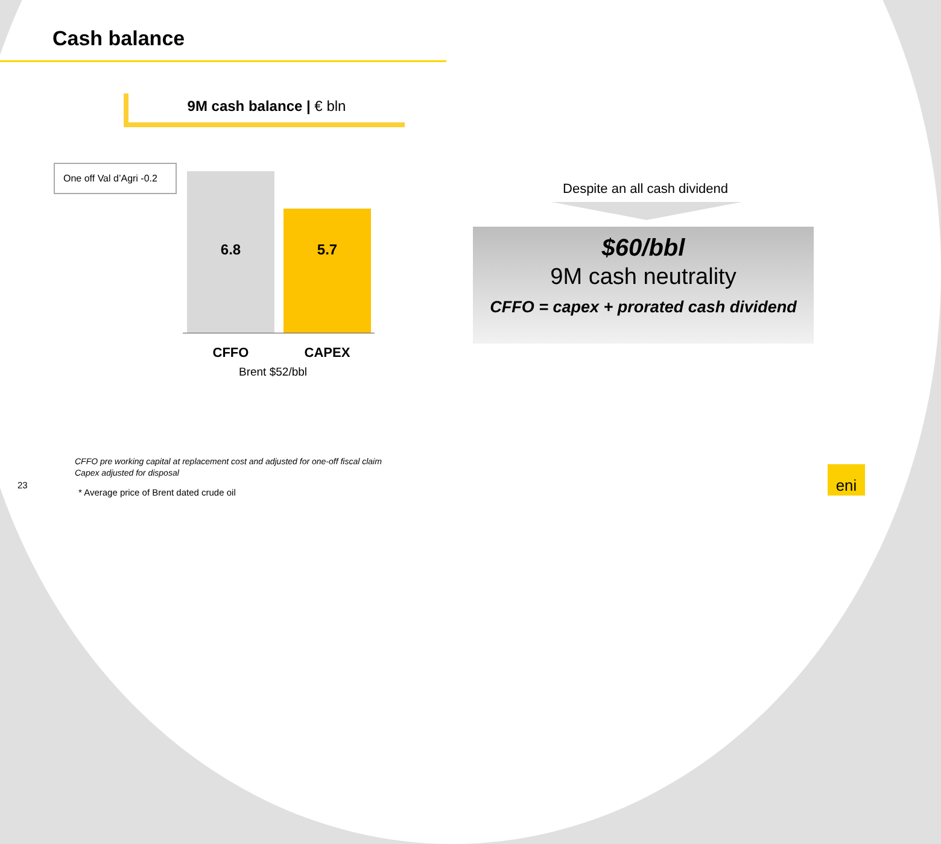Cash balance
9M cash balance | € bln
One off Val d’Agri -0.2
6.8
5.7
CFFO CAPEX
Brent $52/bbl
Despite an all cash dividend
$60/bbl
9M cash neutrality
CFFO = capex + prorated cash dividend
CFFO pre working capital at replacement cost and adjusted for one-off fiscal claim
Capex adjusted for disposal
23
* Average price of Brent dated crude oil
eni